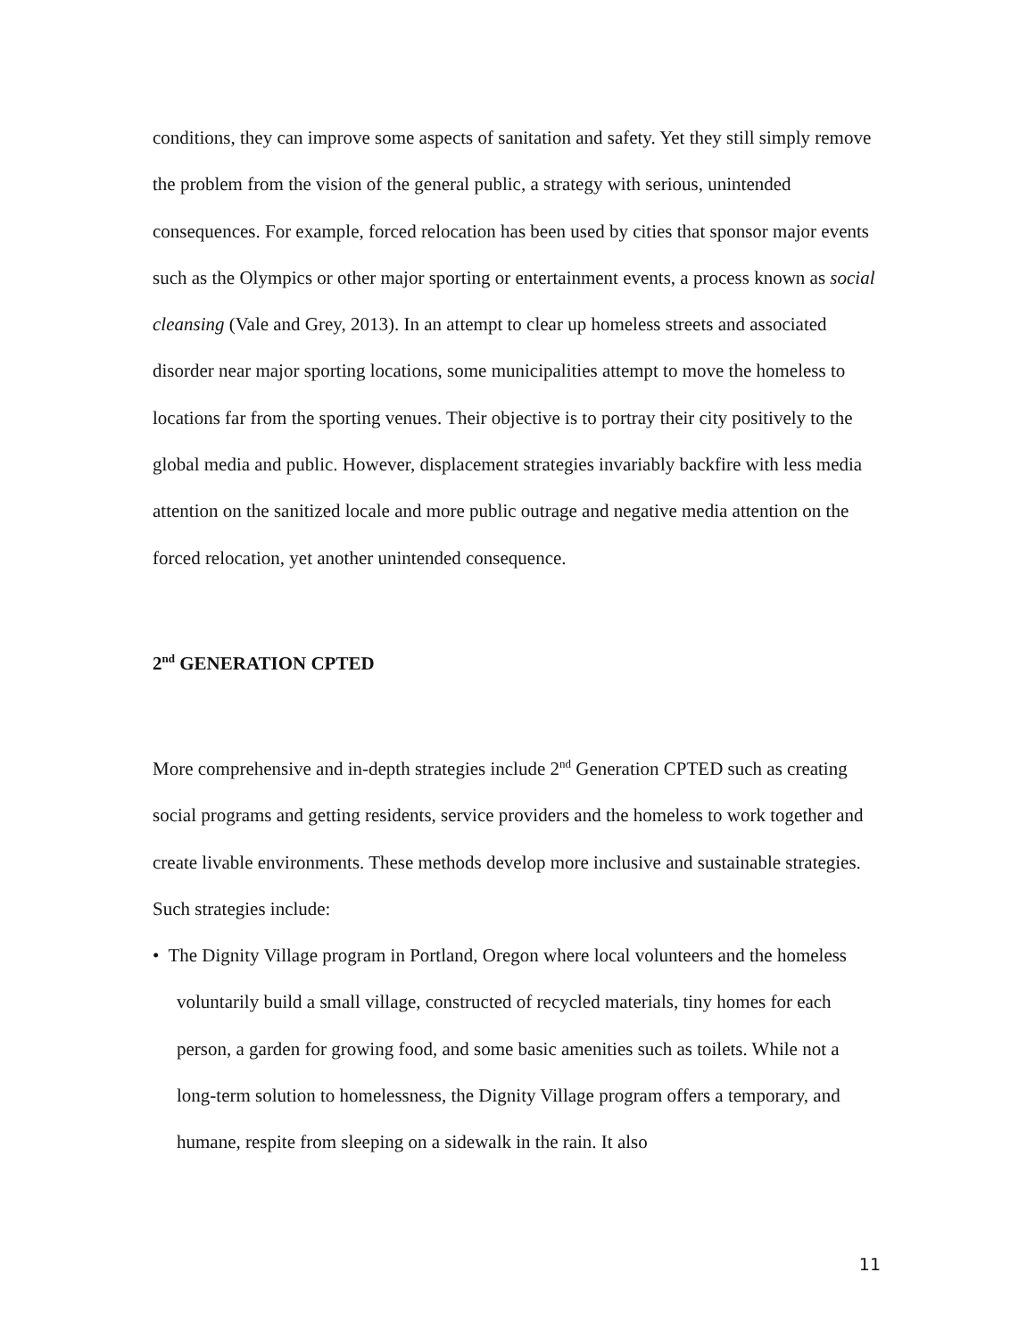conditions, they can improve some aspects of sanitation and safety. Yet they still simply remove the problem from the vision of the general public, a strategy with serious, unintended consequences. For example, forced relocation has been used by cities that sponsor major events such as the Olympics or other major sporting or entertainment events, a process known as social cleansing (Vale and Grey, 2013). In an attempt to clear up homeless streets and associated disorder near major sporting locations, some municipalities attempt to move the homeless to locations far from the sporting venues. Their objective is to portray their city positively to the global media and public. However, displacement strategies invariably backfire with less media attention on the sanitized locale and more public outrage and negative media attention on the forced relocation, yet another unintended consequence.
2<sup>nd</sup> GENERATION CPTED
More comprehensive and in-depth strategies include 2<sup>nd</sup> Generation CPTED such as creating social programs and getting residents, service providers and the homeless to work together and create livable environments. These methods develop more inclusive and sustainable strategies. Such strategies include:
• The Dignity Village program in Portland, Oregon where local volunteers and the homeless voluntarily build a small village, constructed of recycled materials, tiny homes for each person, a garden for growing food, and some basic amenities such as toilets. While not a long-term solution to homelessness, the Dignity Village program offers a temporary, and humane, respite from sleeping on a sidewalk in the rain. It also
11